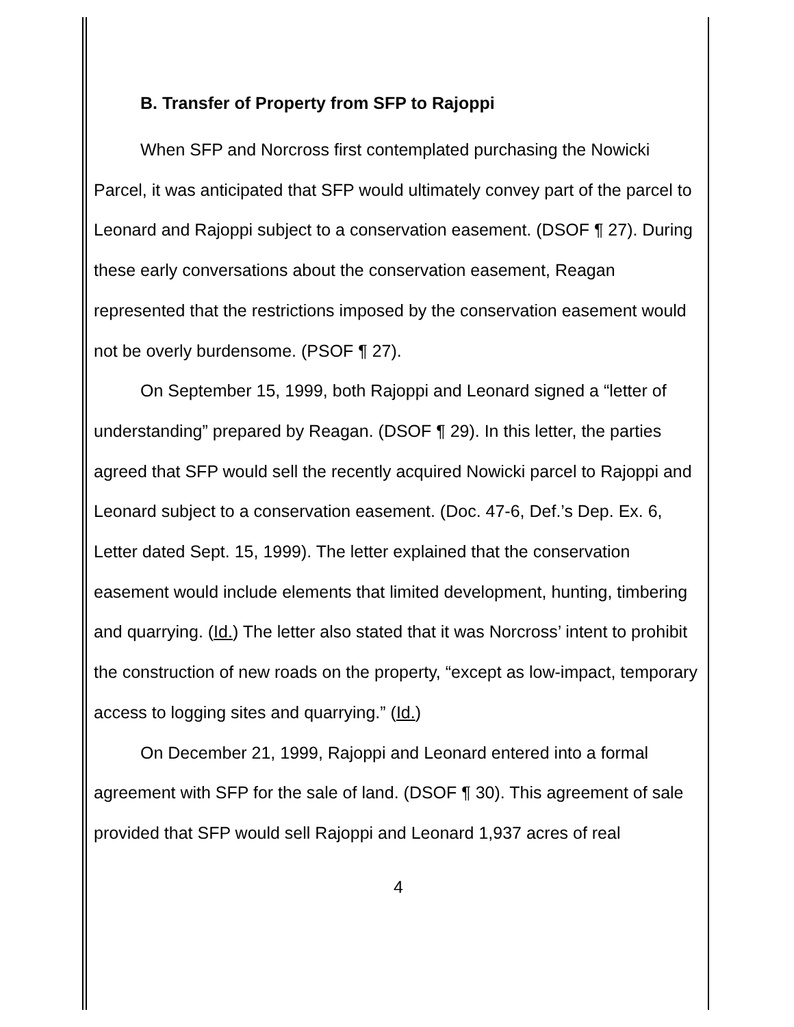B. Transfer of Property from SFP to Rajoppi
When SFP and Norcross first contemplated purchasing the Nowicki Parcel, it was anticipated that SFP would ultimately convey part of the parcel to Leonard and Rajoppi subject to a conservation easement. (DSOF ¶ 27). During these early conversations about the conservation easement, Reagan represented that the restrictions imposed by the conservation easement would not be overly burdensome. (PSOF ¶ 27).
On September 15, 1999, both Rajoppi and Leonard signed a “letter of understanding” prepared by Reagan. (DSOF ¶ 29). In this letter, the parties agreed that SFP would sell the recently acquired Nowicki parcel to Rajoppi and Leonard subject to a conservation easement. (Doc. 47-6, Def.’s Dep. Ex. 6, Letter dated Sept. 15, 1999). The letter explained that the conservation easement would include elements that limited development, hunting, timbering and quarrying. (Id.) The letter also stated that it was Norcross’ intent to prohibit the construction of new roads on the property, “except as low-impact, temporary access to logging sites and quarrying.” (Id.)
On December 21, 1999, Rajoppi and Leonard entered into a formal agreement with SFP for the sale of land. (DSOF ¶ 30). This agreement of sale provided that SFP would sell Rajoppi and Leonard 1,937 acres of real
4